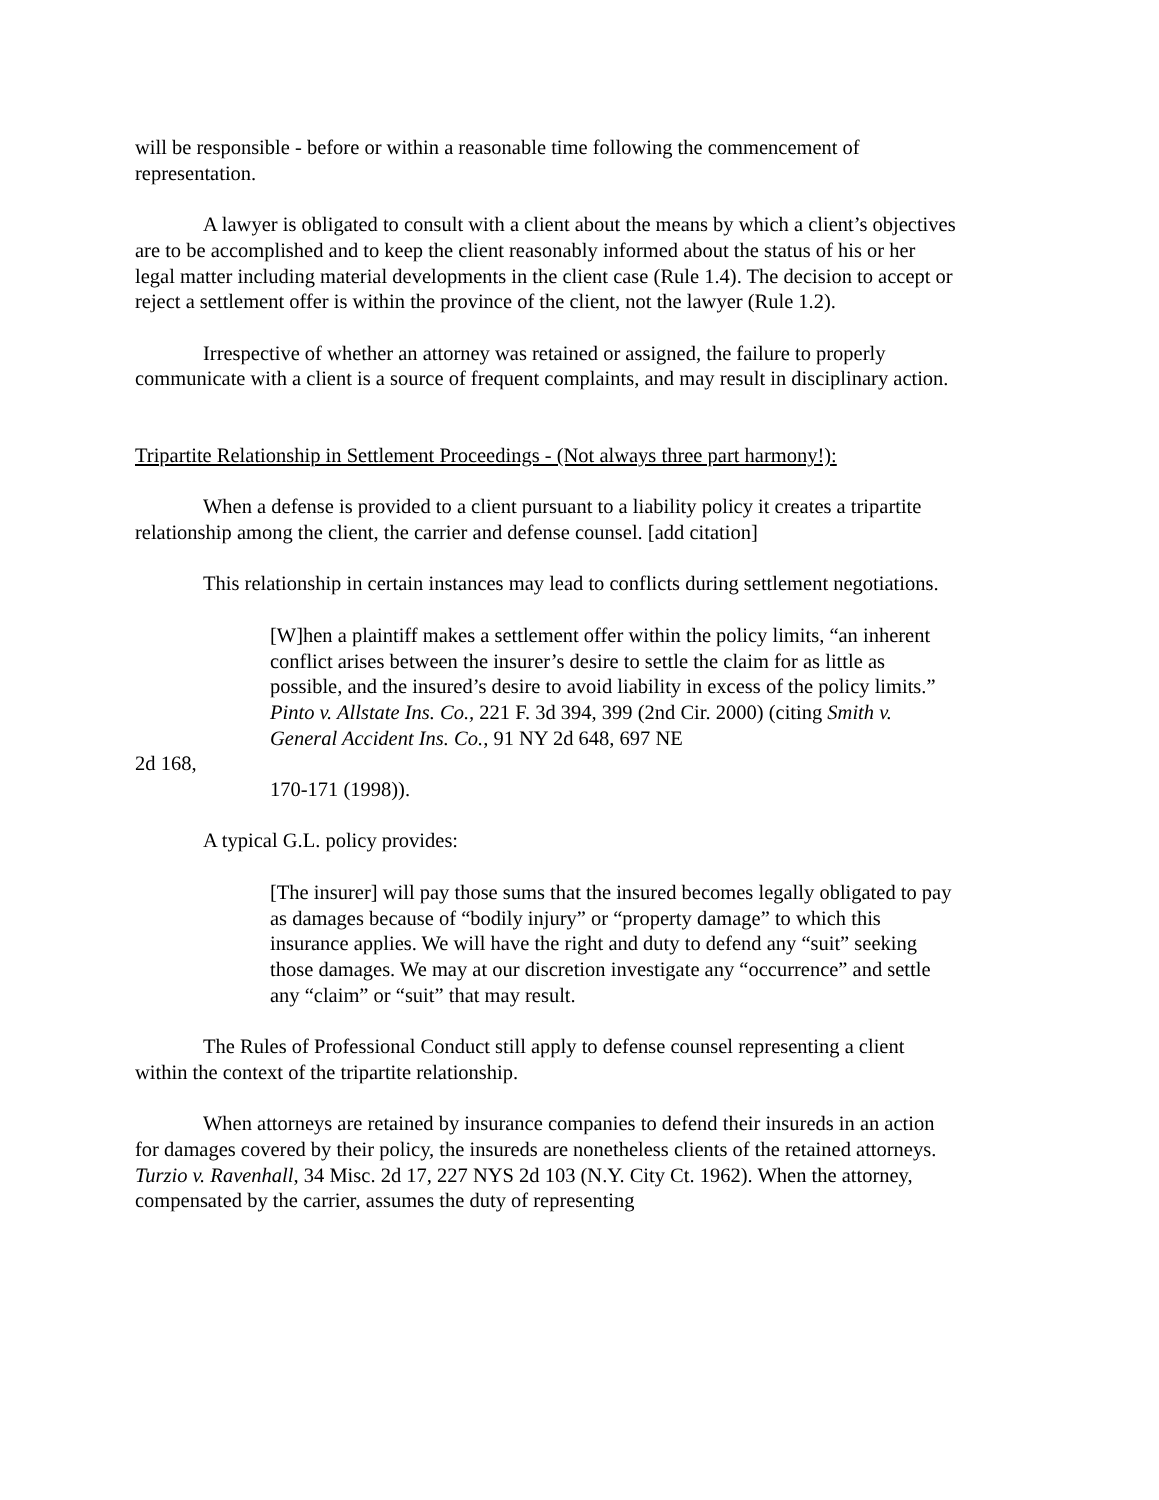will be responsible - before or within a reasonable time following the commencement of representation.
A lawyer is obligated to consult with a client about the means by which a client’s objectives are to be accomplished and to keep the client reasonably informed about the status of his or her legal matter including material developments in the client case (Rule 1.4). The decision to accept or reject a settlement offer is within the province of the client, not the lawyer (Rule 1.2).
Irrespective of whether an attorney was retained or assigned, the failure to properly communicate with a client is a source of frequent complaints, and may result in disciplinary action.
Tripartite Relationship in Settlement Proceedings - (Not always three part harmony!):
When a defense is provided to a client pursuant to a liability policy it creates a tripartite relationship among the client, the carrier and defense counsel. [add citation]
This relationship in certain instances may lead to conflicts during settlement negotiations.
[W]hen a plaintiff makes a settlement offer within the policy limits, “an inherent conflict arises between the insurer’s desire to settle the claim for as little as possible, and the insured’s desire to avoid liability in excess of the policy limits.” Pinto v. Allstate Ins. Co., 221 F. 3d 394, 399 (2nd Cir. 2000) (citing Smith v. General Accident Ins. Co., 91 NY 2d 648, 697 NE
2d 168,
170-171 (1998)).
A typical G.L. policy provides:
[The insurer] will pay those sums that the insured becomes legally obligated to pay as damages because of “bodily injury” or “property damage” to which this insurance applies. We will have the right and duty to defend any “suit” seeking those damages. We may at our discretion investigate any “occurrence” and settle any “claim” or “suit” that may result.
The Rules of Professional Conduct still apply to defense counsel representing a client within the context of the tripartite relationship.
When attorneys are retained by insurance companies to defend their insureds in an action for damages covered by their policy, the insureds are nonetheless clients of the retained attorneys. Turzio v. Ravenhall, 34 Misc. 2d 17, 227 NYS 2d 103 (N.Y. City Ct. 1962). When the attorney, compensated by the carrier, assumes the duty of representing